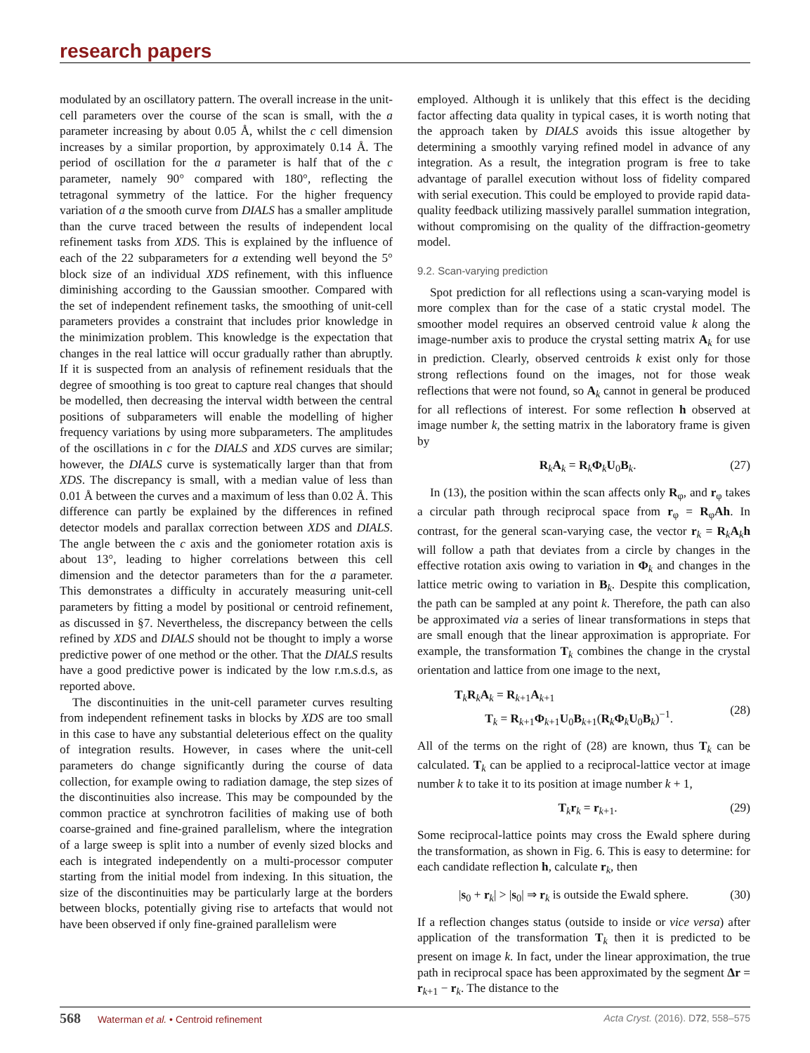research papers
modulated by an oscillatory pattern. The overall increase in the unit-cell parameters over the course of the scan is small, with the a parameter increasing by about 0.05 Å, whilst the c cell dimension increases by a similar proportion, by approximately 0.14 Å. The period of oscillation for the a parameter is half that of the c parameter, namely 90° compared with 180°, reflecting the tetragonal symmetry of the lattice. For the higher frequency variation of a the smooth curve from DIALS has a smaller amplitude than the curve traced between the results of independent local refinement tasks from XDS. This is explained by the influence of each of the 22 subparameters for a extending well beyond the 5° block size of an individual XDS refinement, with this influence diminishing according to the Gaussian smoother. Compared with the set of independent refinement tasks, the smoothing of unit-cell parameters provides a constraint that includes prior knowledge in the minimization problem. This knowledge is the expectation that changes in the real lattice will occur gradually rather than abruptly. If it is suspected from an analysis of refinement residuals that the degree of smoothing is too great to capture real changes that should be modelled, then decreasing the interval width between the central positions of subparameters will enable the modelling of higher frequency variations by using more subparameters. The amplitudes of the oscillations in c for the DIALS and XDS curves are similar; however, the DIALS curve is systematically larger than that from XDS. The discrepancy is small, with a median value of less than 0.01 Å between the curves and a maximum of less than 0.02 Å. This difference can partly be explained by the differences in refined detector models and parallax correction between XDS and DIALS. The angle between the c axis and the goniometer rotation axis is about 13°, leading to higher correlations between this cell dimension and the detector parameters than for the a parameter. This demonstrates a difficulty in accurately measuring unit-cell parameters by fitting a model by positional or centroid refinement, as discussed in §7. Nevertheless, the discrepancy between the cells refined by XDS and DIALS should not be thought to imply a worse predictive power of one method or the other. That the DIALS results have a good predictive power is indicated by the low r.m.s.d.s, as reported above.
The discontinuities in the unit-cell parameter curves resulting from independent refinement tasks in blocks by XDS are too small in this case to have any substantial deleterious effect on the quality of integration results. However, in cases where the unit-cell parameters do change significantly during the course of data collection, for example owing to radiation damage, the step sizes of the discontinuities also increase. This may be compounded by the common practice at synchrotron facilities of making use of both coarse-grained and fine-grained parallelism, where the integration of a large sweep is split into a number of evenly sized blocks and each is integrated independently on a multi-processor computer starting from the initial model from indexing. In this situation, the size of the discontinuities may be particularly large at the borders between blocks, potentially giving rise to artefacts that would not have been observed if only fine-grained parallelism were
employed. Although it is unlikely that this effect is the deciding factor affecting data quality in typical cases, it is worth noting that the approach taken by DIALS avoids this issue altogether by determining a smoothly varying refined model in advance of any integration. As a result, the integration program is free to take advantage of parallel execution without loss of fidelity compared with serial execution. This could be employed to provide rapid data-quality feedback utilizing massively parallel summation integration, without compromising on the quality of the diffraction-geometry model.
9.2. Scan-varying prediction
Spot prediction for all reflections using a scan-varying model is more complex than for the case of a static crystal model. The smoother model requires an observed centroid value k along the image-number axis to produce the crystal setting matrix A<sub>k</sub> for use in prediction. Clearly, observed centroids k exist only for those strong reflections found on the images, not for those weak reflections that were not found, so A<sub>k</sub> cannot in general be produced for all reflections of interest. For some reflection h observed at image number k, the setting matrix in the laboratory frame is given by
R<sub>k</sub>A<sub>k</sub> = R<sub>k</sub>Φ<sub>k</sub>U<sub>0</sub>B<sub>k</sub>. (27)
In (13), the position within the scan affects only R<sub>φ</sub>, and r<sub>φ</sub> takes a circular path through reciprocal space from r<sub>φ</sub> = R<sub>φ</sub>Ah. In contrast, for the general scan-varying case, the vector r<sub>k</sub> = R<sub>k</sub>A<sub>k</sub>h will follow a path that deviates from a circle by changes in the effective rotation axis owing to variation in Φ<sub>k</sub> and changes in the lattice metric owing to variation in B<sub>k</sub>. Despite this complication, the path can be sampled at any point k. Therefore, the path can also be approximated via a series of linear transformations in steps that are small enough that the linear approximation is appropriate. For example, the transformation T<sub>k</sub> combines the change in the crystal orientation and lattice from one image to the next,
T<sub>k</sub>R<sub>k</sub>A<sub>k</sub> = R<sub>k+1</sub>A<sub>k+1</sub>
T<sub>k</sub> = R<sub>k+1</sub>Φ<sub>k+1</sub>U<sub>0</sub>B<sub>k+1</sub>(R<sub>k</sub>Φ<sub>k</sub>U<sub>0</sub>B<sub>k</sub>)<sup>−1</sup>.
(28)
All of the terms on the right of (28) are known, thus T<sub>k</sub> can be calculated. T<sub>k</sub> can be applied to a reciprocal-lattice vector at image number k to take it to its position at image number k + 1,
T<sub>k</sub>r<sub>k</sub> = r<sub>k+1</sub>. (29)
Some reciprocal-lattice points may cross the Ewald sphere during the transformation, as shown in Fig. 6. This is easy to determine: for each candidate reflection h, calculate r<sub>k</sub>, then
|s<sub>0</sub> + r<sub>k</sub>| > |s<sub>0</sub>| ⇒ r<sub>k</sub> is outside the Ewald sphere. (30)
If a reflection changes status (outside to inside or vice versa) after application of the transformation T<sub>k</sub> then it is predicted to be present on image k. In fact, under the linear approximation, the true path in reciprocal space has been approximated by the segment Δr = r<sub>k+1</sub> − r<sub>k</sub>. The distance to the
568 Waterman et al. • Centroid refinement Acta Cryst. (2016). D72, 558–575